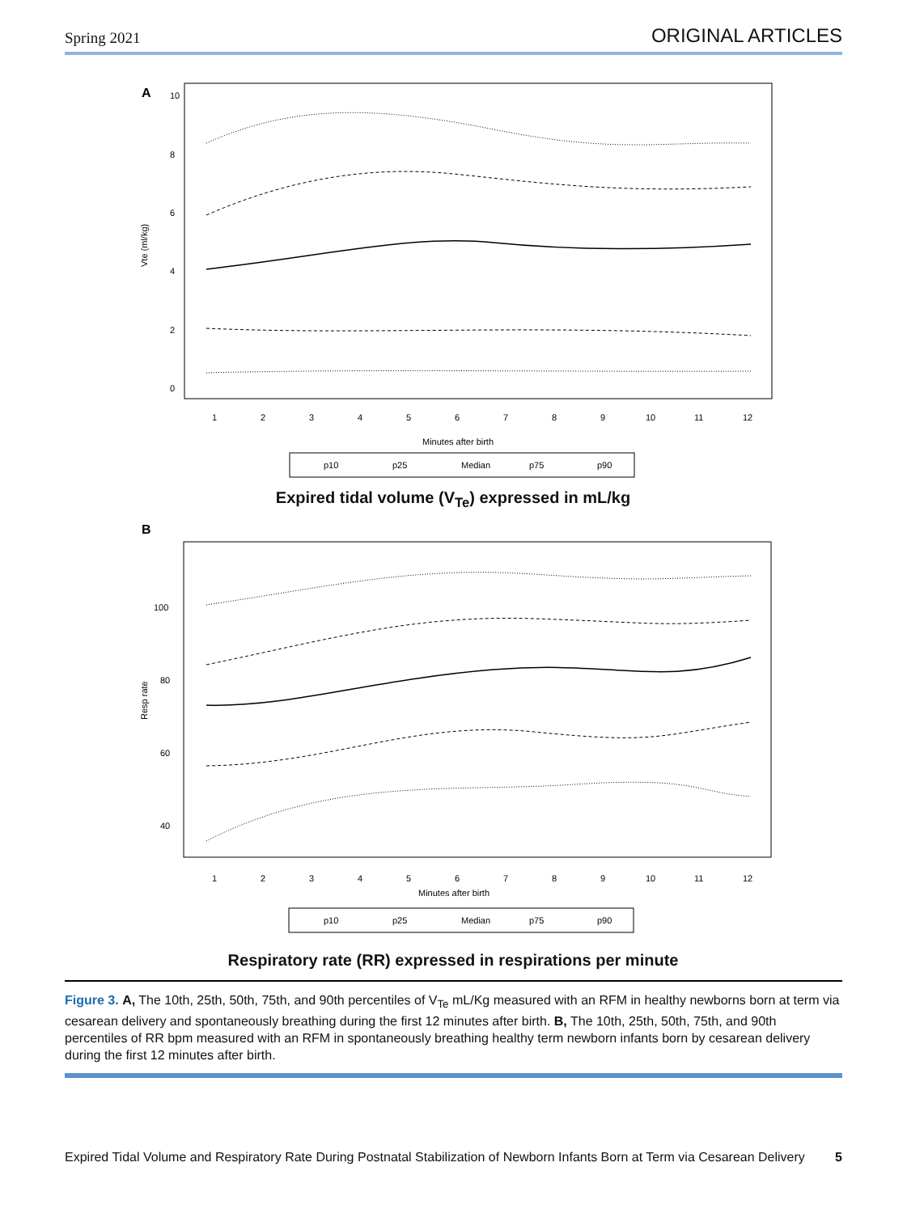Spring 2021 ORIGINAL ARTICLES
A
10
8
6
4
2
0
Vte (ml/kg)
1
2
3
4
5
6
7
8
9
10
11
12
Minutes after birth
p10
p25
Median
p75
p90
Expired tidal volume (V<sub>Te</sub>) expressed in mL/kg
B
100
80
60
40
Resp rate
1
2
3
4
5
6
7
8
9
10
11
12
Minutes after birth
p10
p25
Median
p75
p90
Respiratory rate (RR) expressed in respirations per minute
Figure 3. A, The 10th, 25th, 50th, 75th, and 90th percentiles of V<sub>Te</sub> mL/Kg measured with an RFM in healthy newborns born at term via cesarean delivery and spontaneously breathing during the first 12 minutes after birth. B, The 10th, 25th, 50th, 75th, and 90th percentiles of RR bpm measured with an RFM in spontaneously breathing healthy term newborn infants born by cesarean delivery during the first 12 minutes after birth.
Expired Tidal Volume and Respiratory Rate During Postnatal Stabilization of Newborn Infants Born at Term via Cesarean Delivery 5